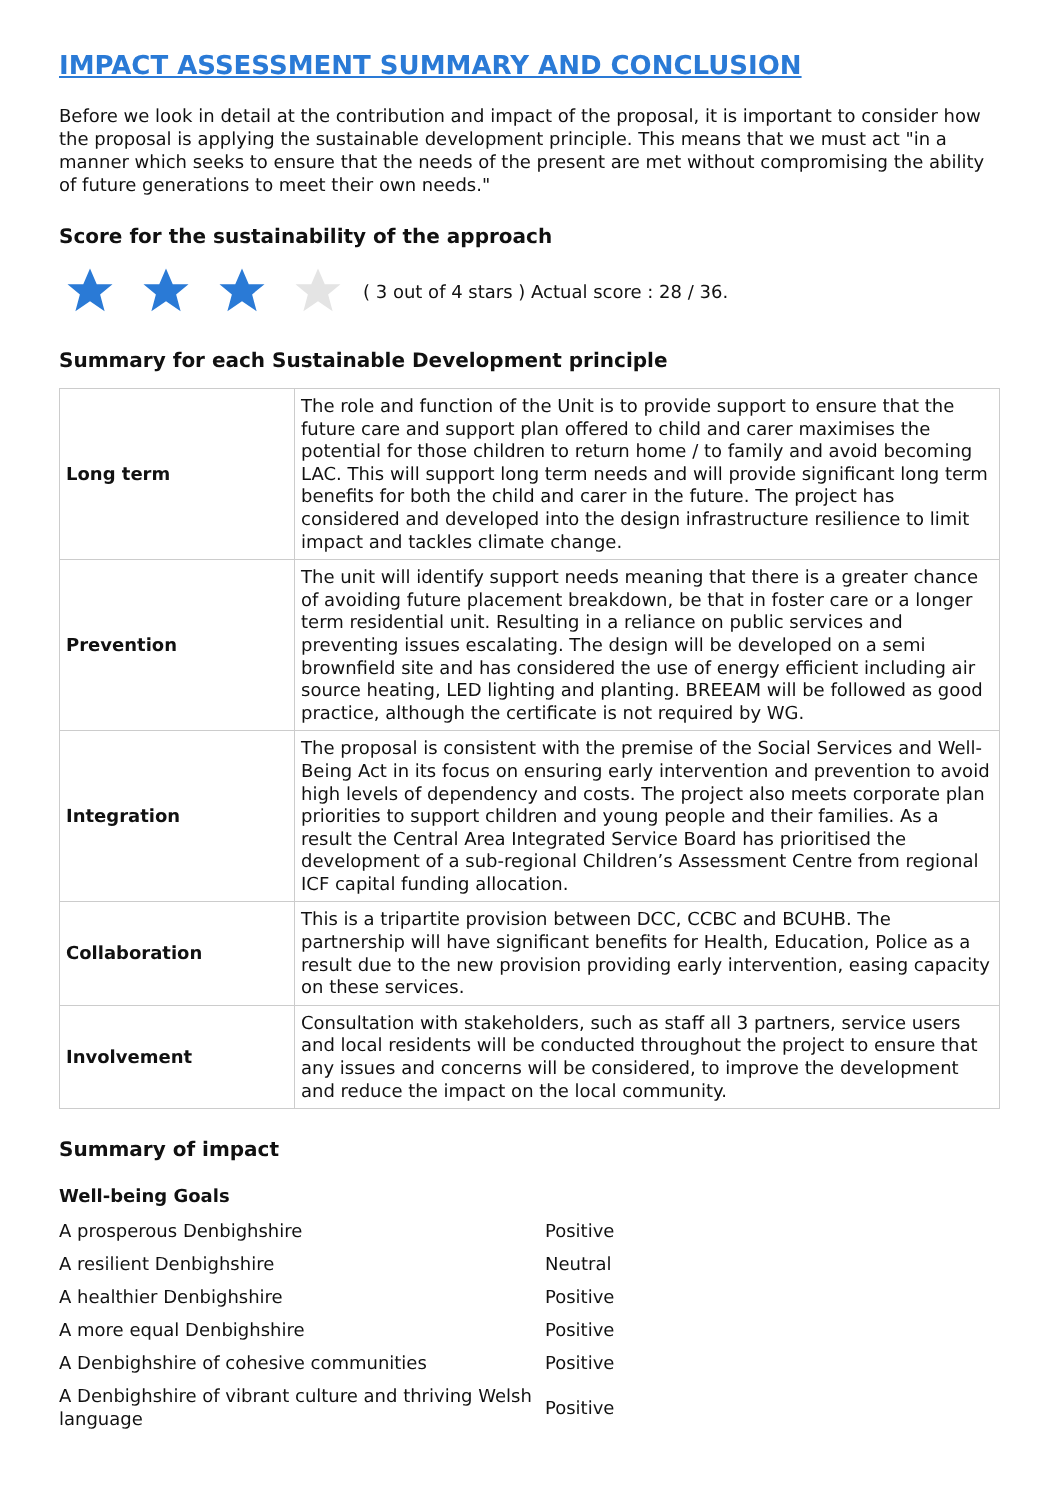IMPACT ASSESSMENT SUMMARY AND CONCLUSION
Before we look in detail at the contribution and impact of the proposal, it is important to consider how the proposal is applying the sustainable development principle. This means that we must act "in a manner which seeks to ensure that the needs of the present are met without compromising the ability of future generations to meet their own needs."
Score for the sustainability of the approach
( 3 out of 4 stars ) Actual score : 28 / 36.
Summary for each Sustainable Development principle
| Long term | The role and function of the Unit is to provide support to ensure that the future care and support plan offered to child and carer maximises the potential for those children to return home / to family and avoid becoming LAC. This will support long term needs and will provide significant long term benefits for both the child and carer in the future. The project has considered and developed into the design infrastructure resilience to limit impact and tackles climate change. |
| Prevention | The unit will identify support needs meaning that there is a greater chance of avoiding future placement breakdown, be that in foster care or a longer term residential unit. Resulting in a reliance on public services and preventing issues escalating. The design will be developed on a semi brownfield site and has considered the use of energy efficient including air source heating, LED lighting and planting. BREEAM will be followed as good practice, although the certificate is not required by WG. |
| Integration | The proposal is consistent with the premise of the Social Services and Well-Being Act in its focus on ensuring early intervention and prevention to avoid high levels of dependency and costs. The project also meets corporate plan priorities to support children and young people and their families. As a result the Central Area Integrated Service Board has prioritised the development of a sub-regional Children’s Assessment Centre from regional ICF capital funding allocation. |
| Collaboration | This is a tripartite provision between DCC, CCBC and BCUHB. The partnership will have significant benefits for Health, Education, Police as a result due to the new provision providing early intervention, easing capacity on these services. |
| Involvement | Consultation with stakeholders, such as staff all 3 partners, service users and local residents will be conducted throughout the project to ensure that any issues and concerns will be considered, to improve the development and reduce the impact on the local community. |
Summary of impact
Well-being Goals
| A prosperous Denbighshire | Positive |
| A resilient Denbighshire | Neutral |
| A healthier Denbighshire | Positive |
| A more equal Denbighshire | Positive |
| A Denbighshire of cohesive communities | Positive |
| A Denbighshire of vibrant culture and thriving Welsh language | Positive |